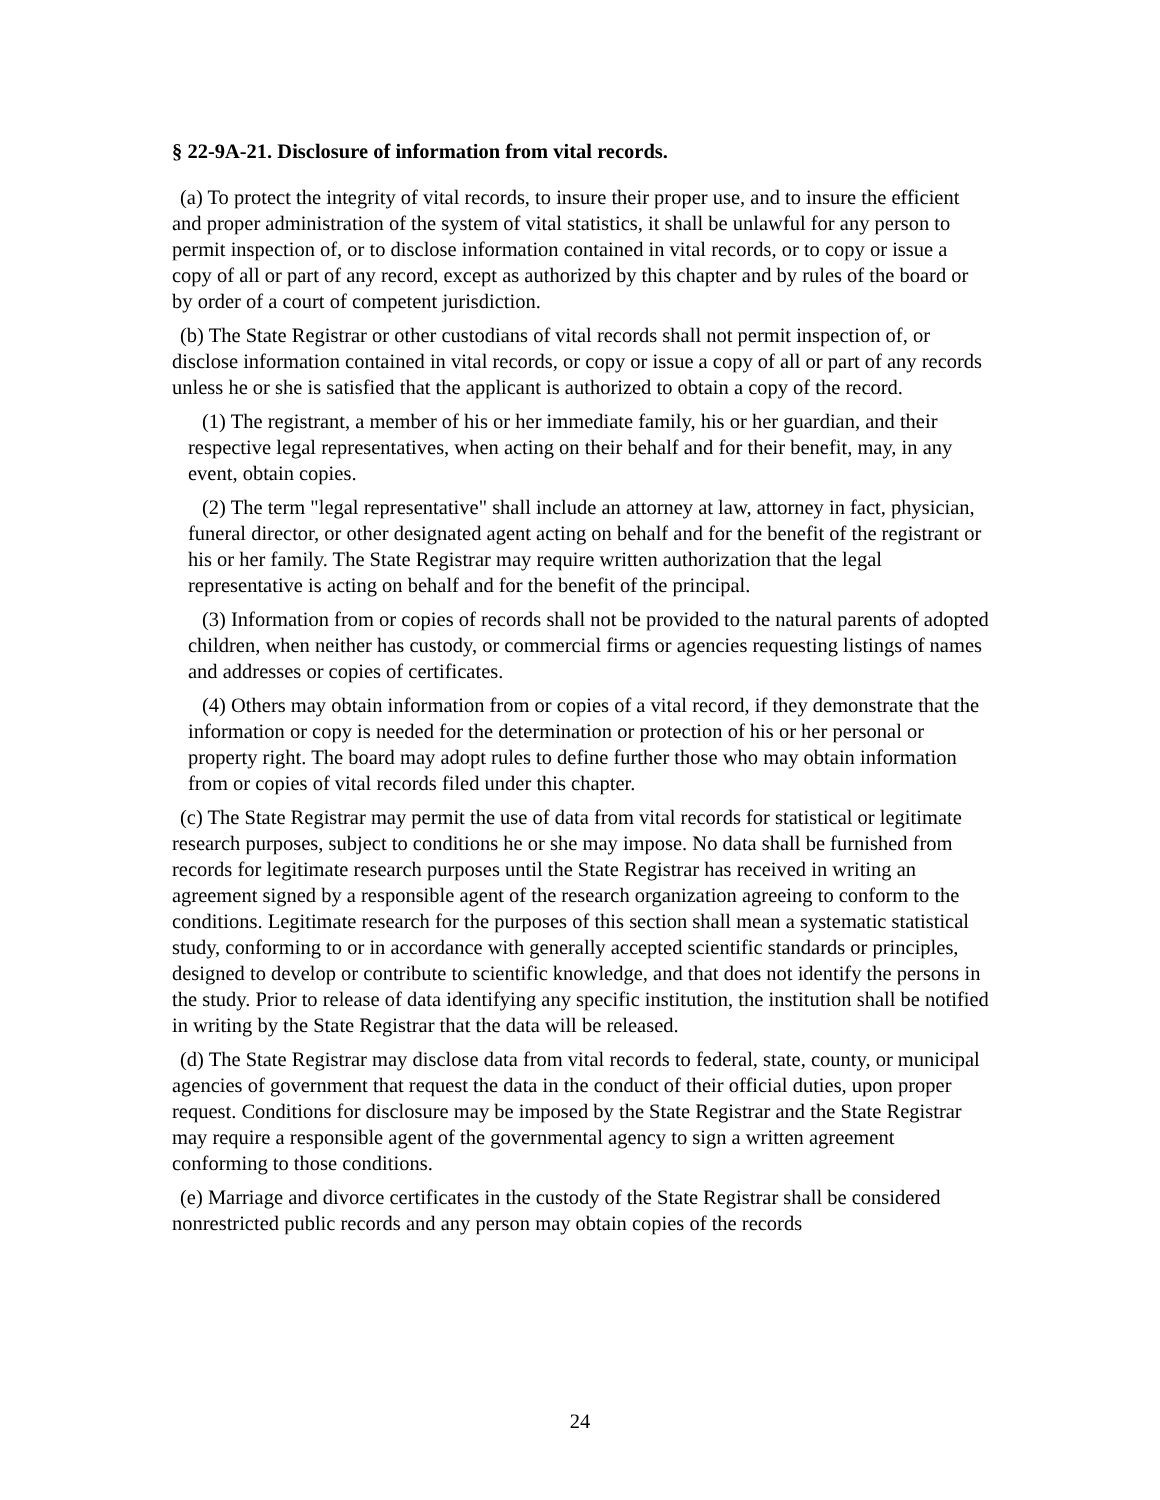§ 22-9A-21. Disclosure of information from vital records.
(a) To protect the integrity of vital records, to insure their proper use, and to insure the efficient and proper administration of the system of vital statistics, it shall be unlawful for any person to permit inspection of, or to disclose information contained in vital records, or to copy or issue a copy of all or part of any record, except as authorized by this chapter and by rules of the board or by order of a court of competent jurisdiction.
(b) The State Registrar or other custodians of vital records shall not permit inspection of, or disclose information contained in vital records, or copy or issue a copy of all or part of any records unless he or she is satisfied that the applicant is authorized to obtain a copy of the record.
(1) The registrant, a member of his or her immediate family, his or her guardian, and their respective legal representatives, when acting on their behalf and for their benefit, may, in any event, obtain copies.
(2) The term "legal representative" shall include an attorney at law, attorney in fact, physician, funeral director, or other designated agent acting on behalf and for the benefit of the registrant or his or her family. The State Registrar may require written authorization that the legal representative is acting on behalf and for the benefit of the principal.
(3) Information from or copies of records shall not be provided to the natural parents of adopted children, when neither has custody, or commercial firms or agencies requesting listings of names and addresses or copies of certificates.
(4) Others may obtain information from or copies of a vital record, if they demonstrate that the information or copy is needed for the determination or protection of his or her personal or property right. The board may adopt rules to define further those who may obtain information from or copies of vital records filed under this chapter.
(c) The State Registrar may permit the use of data from vital records for statistical or legitimate research purposes, subject to conditions he or she may impose. No data shall be furnished from records for legitimate research purposes until the State Registrar has received in writing an agreement signed by a responsible agent of the research organization agreeing to conform to the conditions. Legitimate research for the purposes of this section shall mean a systematic statistical study, conforming to or in accordance with generally accepted scientific standards or principles, designed to develop or contribute to scientific knowledge, and that does not identify the persons in the study. Prior to release of data identifying any specific institution, the institution shall be notified in writing by the State Registrar that the data will be released.
(d) The State Registrar may disclose data from vital records to federal, state, county, or municipal agencies of government that request the data in the conduct of their official duties, upon proper request. Conditions for disclosure may be imposed by the State Registrar and the State Registrar may require a responsible agent of the governmental agency to sign a written agreement conforming to those conditions.
(e) Marriage and divorce certificates in the custody of the State Registrar shall be considered nonrestricted public records and any person may obtain copies of the records
24